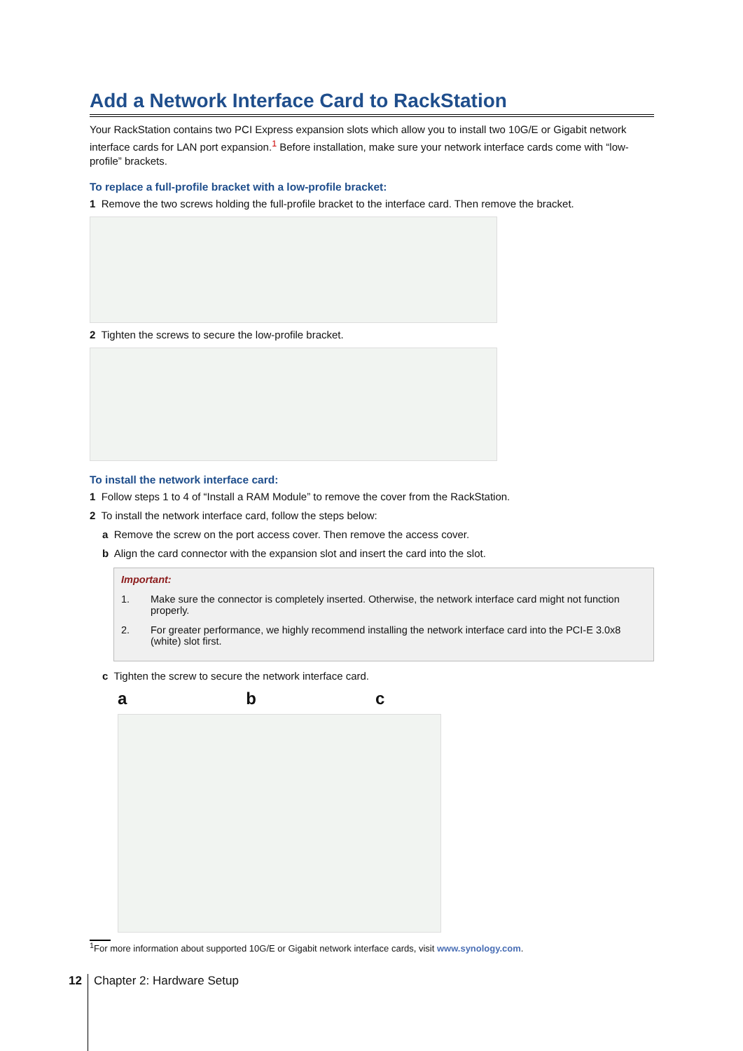Add a Network Interface Card to RackStation
Your RackStation contains two PCI Express expansion slots which allow you to install two 10G/E or Gigabit network interface cards for LAN port expansion.<sup>1</sup> Before installation, make sure your network interface cards come with “low-profile” brackets.
To replace a full-profile bracket with a low-profile bracket:
1 Remove the two screws holding the full-profile bracket to the interface card. Then remove the bracket.
2 Tighten the screws to secure the low-profile bracket.
To install the network interface card:
1 Follow steps 1 to 4 of “Install a RAM Module” to remove the cover from the RackStation.
2 To install the network interface card, follow the steps below:
a Remove the screw on the port access cover. Then remove the access cover.
b Align the card connector with the expansion slot and insert the card into the slot.
Important:
1. Make sure the connector is completely inserted. Otherwise, the network interface card might not function properly.
2. For greater performance, we highly recommend installing the network interface card into the PCI-E 3.0x8 (white) slot first.
c Tighten the screw to secure the network interface card.
a b c
<sup>1</sup> For more information about supported 10G/E or Gigabit network interface cards, visit www.synology.com.
12 Chapter 2: Hardware Setup